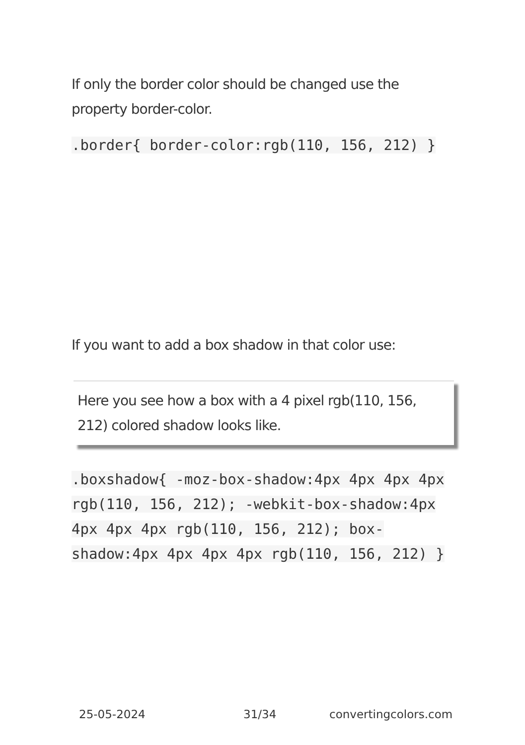If only the border color should be changed use the property border-color.
.border{ border-color:rgb(110, 156, 212) }
If you want to add a box shadow in that color use:
Here you see how a box with a 4 pixel rgb(110, 156, 212) colored shadow looks like.
.boxshadow{ -moz-box-shadow:4px 4px 4px 4px rgb(110, 156, 212); -webkit-box-shadow:4px 4px 4px 4px rgb(110, 156, 212); box-shadow:4px 4px 4px 4px rgb(110, 156, 212) }
25-05-2024 31/34 convertingcolors.com